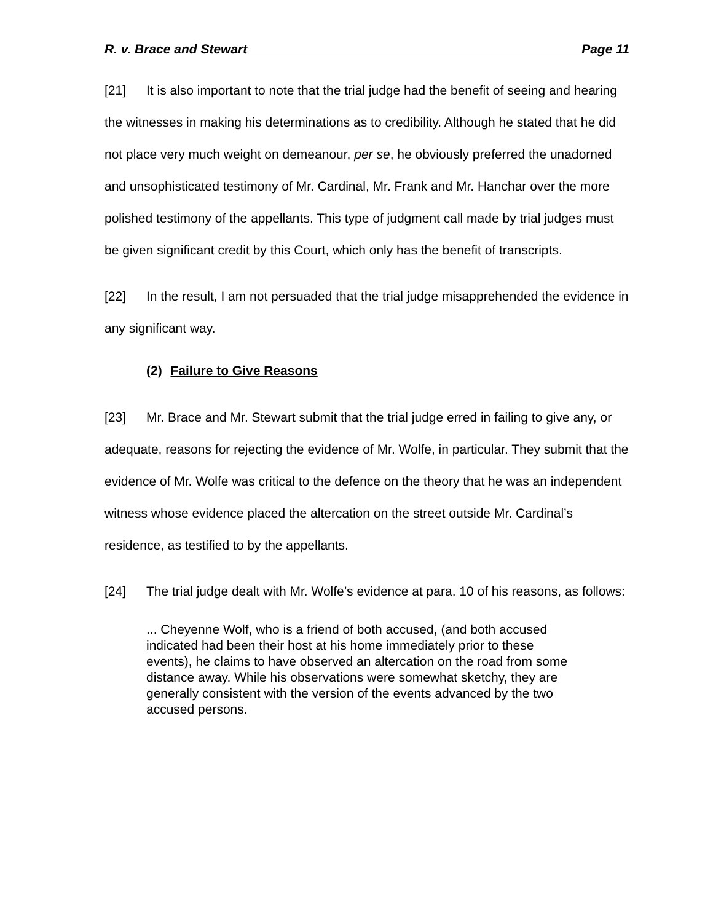R. v. Brace and Stewart Page 11
[21] It is also important to note that the trial judge had the benefit of seeing and hearing the witnesses in making his determinations as to credibility. Although he stated that he did not place very much weight on demeanour, per se, he obviously preferred the unadorned and unsophisticated testimony of Mr. Cardinal, Mr. Frank and Mr. Hanchar over the more polished testimony of the appellants. This type of judgment call made by trial judges must be given significant credit by this Court, which only has the benefit of transcripts.
[22] In the result, I am not persuaded that the trial judge misapprehended the evidence in any significant way.
(2) Failure to Give Reasons
[23] Mr. Brace and Mr. Stewart submit that the trial judge erred in failing to give any, or adequate, reasons for rejecting the evidence of Mr. Wolfe, in particular. They submit that the evidence of Mr. Wolfe was critical to the defence on the theory that he was an independent witness whose evidence placed the altercation on the street outside Mr. Cardinal’s residence, as testified to by the appellants.
[24] The trial judge dealt with Mr. Wolfe’s evidence at para. 10 of his reasons, as follows:
... Cheyenne Wolf, who is a friend of both accused, (and both accused indicated had been their host at his home immediately prior to these events), he claims to have observed an altercation on the road from some distance away. While his observations were somewhat sketchy, they are generally consistent with the version of the events advanced by the two accused persons.